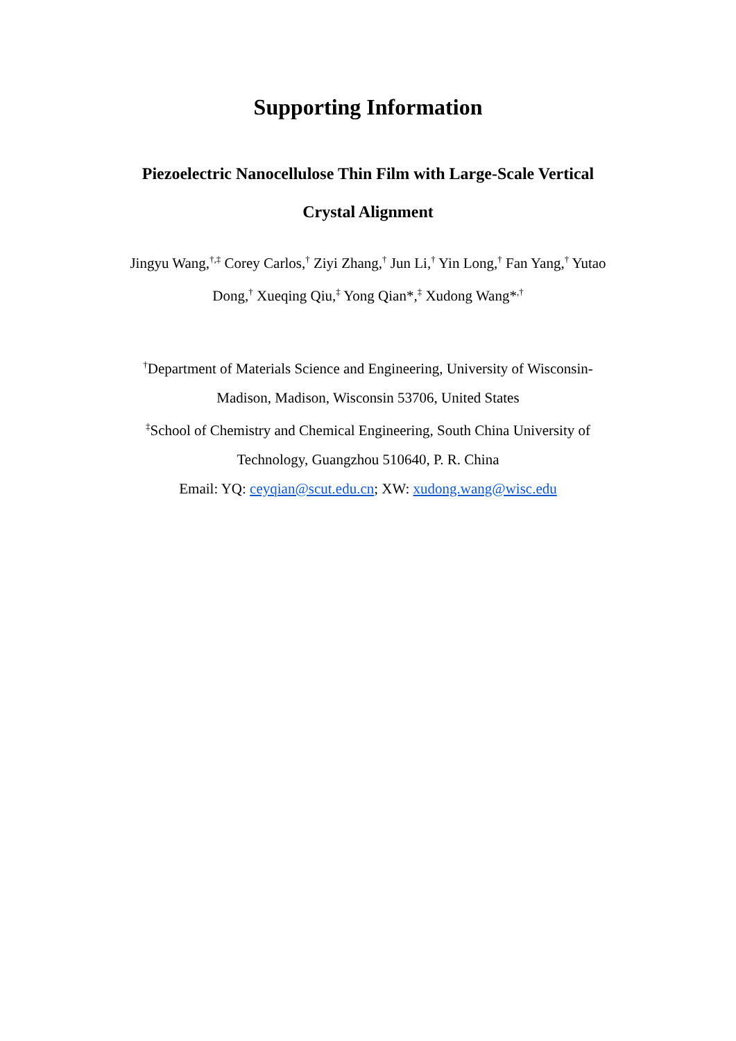Supporting Information
Piezoelectric Nanocellulose Thin Film with Large-Scale Vertical Crystal Alignment
Jingyu Wang,<sup>†,‡</sup> Corey Carlos,<sup>†</sup> Ziyi Zhang,<sup>†</sup> Jun Li,<sup>†</sup> Yin Long,<sup>†</sup> Fan Yang,<sup>†</sup> Yutao Dong,<sup>†</sup> Xueqing Qiu,<sup>‡</sup> Yong Qian*,<sup>‡</sup> Xudong Wang*<sup>,†</sup>
<sup>†</sup> Department of Materials Science and Engineering, University of Wisconsin-Madison, Madison, Wisconsin 53706, United States
<sup>‡</sup> School of Chemistry and Chemical Engineering, South China University of Technology, Guangzhou 510640, P. R. China
Email: YQ: ceyqian@scut.edu.cn; XW: xudong.wang@wisc.edu